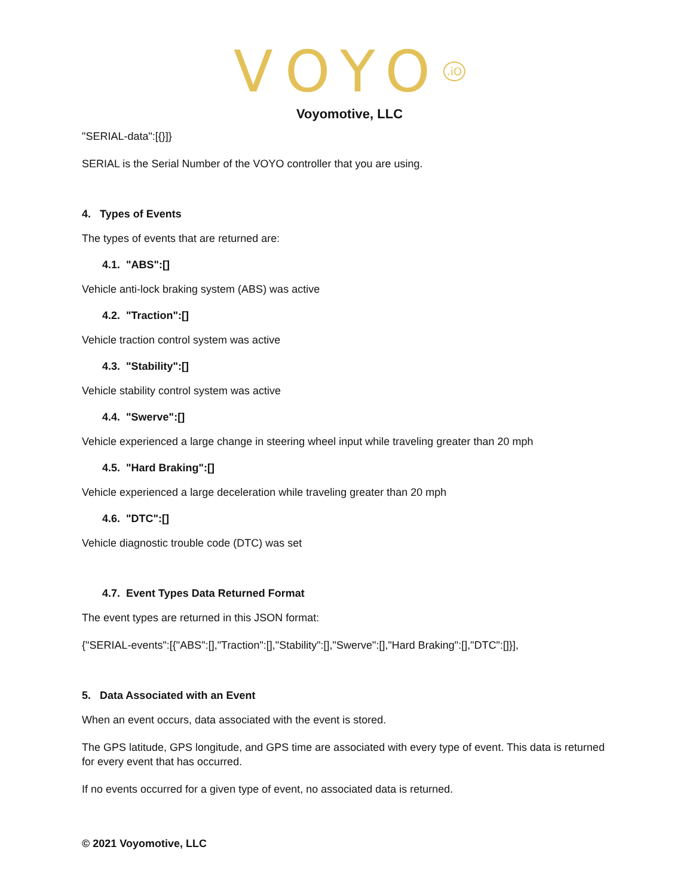VOYO<sup>.iO</sup>
Voyomotive, LLC
"SERIAL-data":[{}]}
SERIAL is the Serial Number of the VOYO controller that you are using.
4. Types of Events
The types of events that are returned are:
4.1. "ABS":[]
Vehicle anti-lock braking system (ABS) was active
4.2. "Traction":[]
Vehicle traction control system was active
4.3. "Stability":[]
Vehicle stability control system was active
4.4. "Swerve":[]
Vehicle experienced a large change in steering wheel input while traveling greater than 20 mph
4.5. "Hard Braking":[]
Vehicle experienced a large deceleration while traveling greater than 20 mph
4.6. "DTC":[]
Vehicle diagnostic trouble code (DTC) was set
4.7. Event Types Data Returned Format
The event types are returned in this JSON format:
{"SERIAL-events":[{"ABS":[],"Traction":[],"Stability":[],"Swerve":[],"Hard Braking":[],"DTC":[]}],
5. Data Associated with an Event
When an event occurs, data associated with the event is stored.
The GPS latitude, GPS longitude, and GPS time are associated with every type of event. This data is returned for every event that has occurred.
If no events occurred for a given type of event, no associated data is returned.
© 2021 Voyomotive, LLC